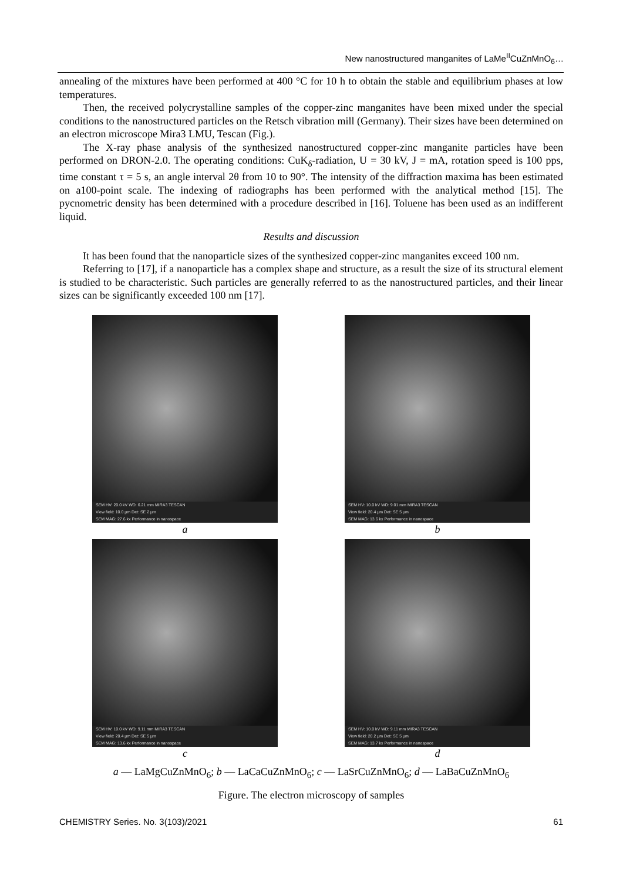New nanostructured manganites of LaMe<sup>II</sup>CuZnMnO<sub>6</sub>…
annealing of the mixtures have been performed at 400 °C for 10 h to obtain the stable and equilibrium phases at low temperatures.
Then, the received polycrystalline samples of the copper-zinc manganites have been mixed under the special conditions to the nanostructured particles on the Retsch vibration mill (Germany). Their sizes have been determined on an electron microscope Mira3 LMU, Tescan (Fig.).
The X-ray phase analysis of the synthesized nanostructured copper-zinc manganite particles have been performed on DRON-2.0. The operating conditions: CuK<sub>δ</sub>-radiation, U = 30 kV, J = mA, rotation speed is 100 pps, time constant τ = 5 s, an angle interval 2θ from 10 to 90°. The intensity of the diffraction maxima has been estimated on a100-point scale. The indexing of radiographs has been performed with the analytical method [15]. The pycnometric density has been determined with a procedure described in [16]. Toluene has been used as an indifferent liquid.
Results and discussion
It has been found that the nanoparticle sizes of the synthesized copper-zinc manganites exceed 100 nm.
Referring to [17], if a nanoparticle has a complex shape and structure, as a result the size of its structural element is studied to be characteristic. Such particles are generally referred to as the nanostructured particles, and their linear sizes can be significantly exceeded 100 nm [17].
SEM HV: 20.0 kV WD: 6.21 mm MIRA3 TESCAN
View field: 10.0 µm Det: SE 2 µm
SEM MAG: 27.6 kx Performance in nanospace
a
SEM HV: 10.0 kV WD: 9.01 mm MIRA3 TESCAN
View field: 20.4 µm Det: SE 5 µm
SEM MAG: 13.6 kx Performance in nanospace
b
SEM HV: 10.0 kV WD: 9.11 mm MIRA3 TESCAN
View field: 20.4 µm Det: SE 5 µm
SEM MAG: 13.6 kx Performance in nanospace
c
SEM HV: 10.0 kV WD: 9.11 mm MIRA3 TESCAN
View field: 20.2 µm Det: SE 5 µm
SEM MAG: 13.7 kx Performance in nanospace
d
a — LaMgCuZnMnO<sub>6</sub>; b — LaCaCuZnMnO<sub>6</sub>; c — LaSrCuZnMnO<sub>6</sub>; d — LaBaCuZnMnO<sub>6</sub>
Figure. The electron microscopy of samples
CHEMISTRY Series. No. 3(103)/2021 61